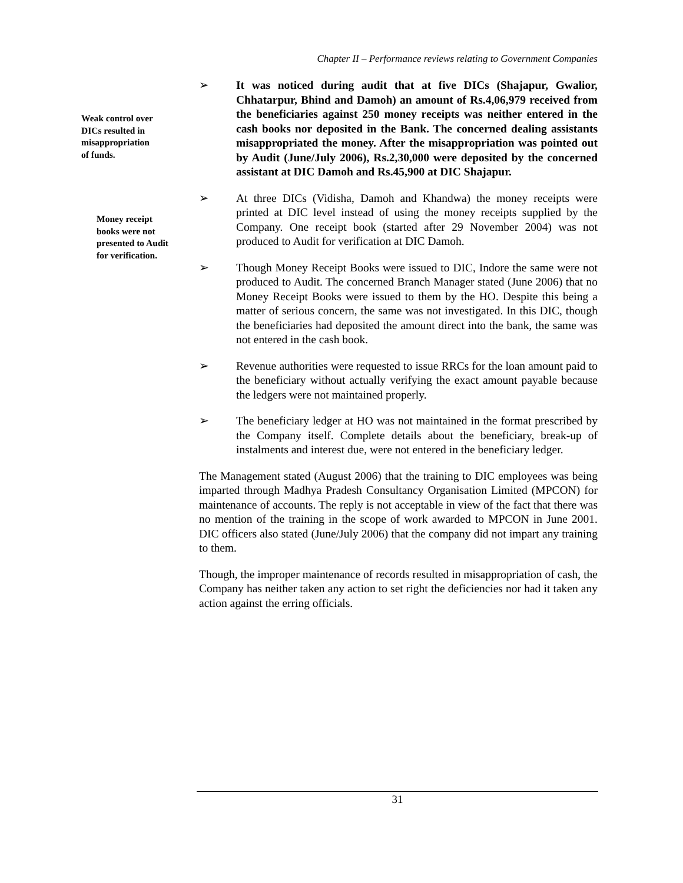Chapter II – Performance reviews relating to Government Companies
Weak control over
DICs resulted in
misappropriation
of funds.
Money receipt
books were not
presented to Audit
for verification.
➢ It was noticed during audit that at five DICs (Shajapur, Gwalior, Chhatarpur, Bhind and Damoh) an amount of Rs.4,06,979 received from the beneficiaries against 250 money receipts was neither entered in the cash books nor deposited in the Bank. The concerned dealing assistants misappropriated the money. After the misappropriation was pointed out by Audit (June/July 2006), Rs.2,30,000 were deposited by the concerned assistant at DIC Damoh and Rs.45,900 at DIC Shajapur.
➢ At three DICs (Vidisha, Damoh and Khandwa) the money receipts were printed at DIC level instead of using the money receipts supplied by the Company. One receipt book (started after 29 November 2004) was not produced to Audit for verification at DIC Damoh.
➢ Though Money Receipt Books were issued to DIC, Indore the same were not produced to Audit. The concerned Branch Manager stated (June 2006) that no Money Receipt Books were issued to them by the HO. Despite this being a matter of serious concern, the same was not investigated. In this DIC, though the beneficiaries had deposited the amount direct into the bank, the same was not entered in the cash book.
➢ Revenue authorities were requested to issue RRCs for the loan amount paid to the beneficiary without actually verifying the exact amount payable because the ledgers were not maintained properly.
➢ The beneficiary ledger at HO was not maintained in the format prescribed by the Company itself. Complete details about the beneficiary, break-up of instalments and interest due, were not entered in the beneficiary ledger.
The Management stated (August 2006) that the training to DIC employees was being imparted through Madhya Pradesh Consultancy Organisation Limited (MPCON) for maintenance of accounts. The reply is not acceptable in view of the fact that there was no mention of the training in the scope of work awarded to MPCON in June 2001. DIC officers also stated (June/July 2006) that the company did not impart any training to them.
Though, the improper maintenance of records resulted in misappropriation of cash, the Company has neither taken any action to set right the deficiencies nor had it taken any action against the erring officials.
31